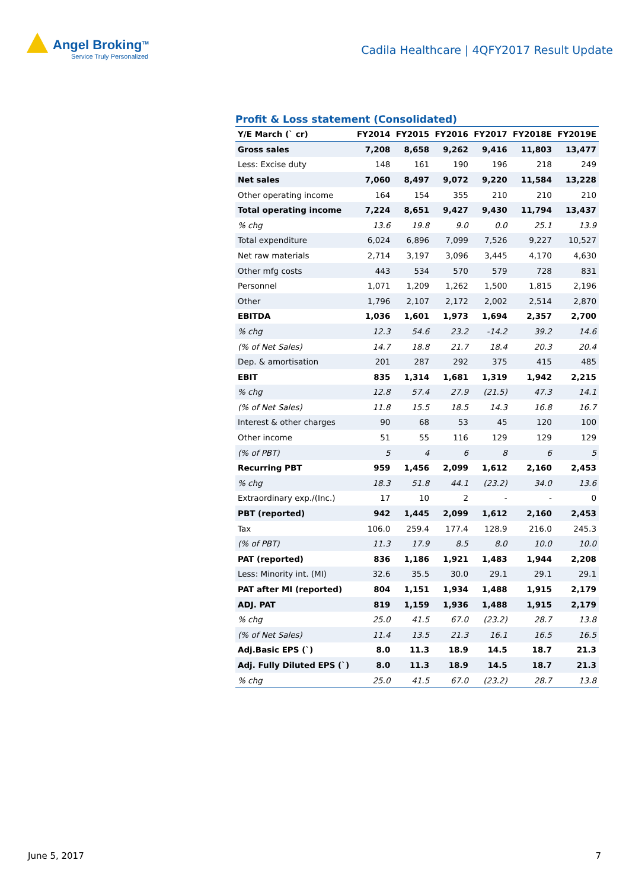Angel Broking<sup>TM</sup>
Service Truly Personalized
Cadila Healthcare | 4QFY2017 Result Update
Profit & Loss statement (Consolidated)
| Y/E March (` cr) | FY2014 | FY2015 | FY2016 | FY2017 | FY2018E | FY2019E |
| --- | --- | --- | --- | --- | --- | --- |
| Gross sales | 7,208 | 8,658 | 9,262 | 9,416 | 11,803 | 13,477 |
| Less: Excise duty | 148 | 161 | 190 | 196 | 218 | 249 |
| Net sales | 7,060 | 8,497 | 9,072 | 9,220 | 11,584 | 13,228 |
| Other operating income | 164 | 154 | 355 | 210 | 210 | 210 |
| Total operating income | 7,224 | 8,651 | 9,427 | 9,430 | 11,794 | 13,437 |
| % chg | 13.6 | 19.8 | 9.0 | 0.0 | 25.1 | 13.9 |
| Total expenditure | 6,024 | 6,896 | 7,099 | 7,526 | 9,227 | 10,527 |
| Net raw materials | 2,714 | 3,197 | 3,096 | 3,445 | 4,170 | 4,630 |
| Other mfg costs | 443 | 534 | 570 | 579 | 728 | 831 |
| Personnel | 1,071 | 1,209 | 1,262 | 1,500 | 1,815 | 2,196 |
| Other | 1,796 | 2,107 | 2,172 | 2,002 | 2,514 | 2,870 |
| EBITDA | 1,036 | 1,601 | 1,973 | 1,694 | 2,357 | 2,700 |
| % chg | 12.3 | 54.6 | 23.2 | -14.2 | 39.2 | 14.6 |
| (% of Net Sales) | 14.7 | 18.8 | 21.7 | 18.4 | 20.3 | 20.4 |
| Dep. & amortisation | 201 | 287 | 292 | 375 | 415 | 485 |
| EBIT | 835 | 1,314 | 1,681 | 1,319 | 1,942 | 2,215 |
| % chg | 12.8 | 57.4 | 27.9 | (21.5) | 47.3 | 14.1 |
| (% of Net Sales) | 11.8 | 15.5 | 18.5 | 14.3 | 16.8 | 16.7 |
| Interest & other charges | 90 | 68 | 53 | 45 | 120 | 100 |
| Other income | 51 | 55 | 116 | 129 | 129 | 129 |
| (% of PBT) | 5 | 4 | 6 | 8 | 6 | 5 |
| Recurring PBT | 959 | 1,456 | 2,099 | 1,612 | 2,160 | 2,453 |
| % chg | 18.3 | 51.8 | 44.1 | (23.2) | 34.0 | 13.6 |
| Extraordinary exp./(Inc.) | 17 | 10 | 2 | - | - | 0 |
| PBT (reported) | 942 | 1,445 | 2,099 | 1,612 | 2,160 | 2,453 |
| Tax | 106.0 | 259.4 | 177.4 | 128.9 | 216.0 | 245.3 |
| (% of PBT) | 11.3 | 17.9 | 8.5 | 8.0 | 10.0 | 10.0 |
| PAT (reported) | 836 | 1,186 | 1,921 | 1,483 | 1,944 | 2,208 |
| Less: Minority int. (MI) | 32.6 | 35.5 | 30.0 | 29.1 | 29.1 | 29.1 |
| PAT after MI (reported) | 804 | 1,151 | 1,934 | 1,488 | 1,915 | 2,179 |
| ADJ. PAT | 819 | 1,159 | 1,936 | 1,488 | 1,915 | 2,179 |
| % chg | 25.0 | 41.5 | 67.0 | (23.2) | 28.7 | 13.8 |
| (% of Net Sales) | 11.4 | 13.5 | 21.3 | 16.1 | 16.5 | 16.5 |
| Adj.Basic EPS (`) | 8.0 | 11.3 | 18.9 | 14.5 | 18.7 | 21.3 |
| Adj. Fully Diluted EPS (`) | 8.0 | 11.3 | 18.9 | 14.5 | 18.7 | 21.3 |
| % chg | 25.0 | 41.5 | 67.0 | (23.2) | 28.7 | 13.8 |
June 5, 2017 7